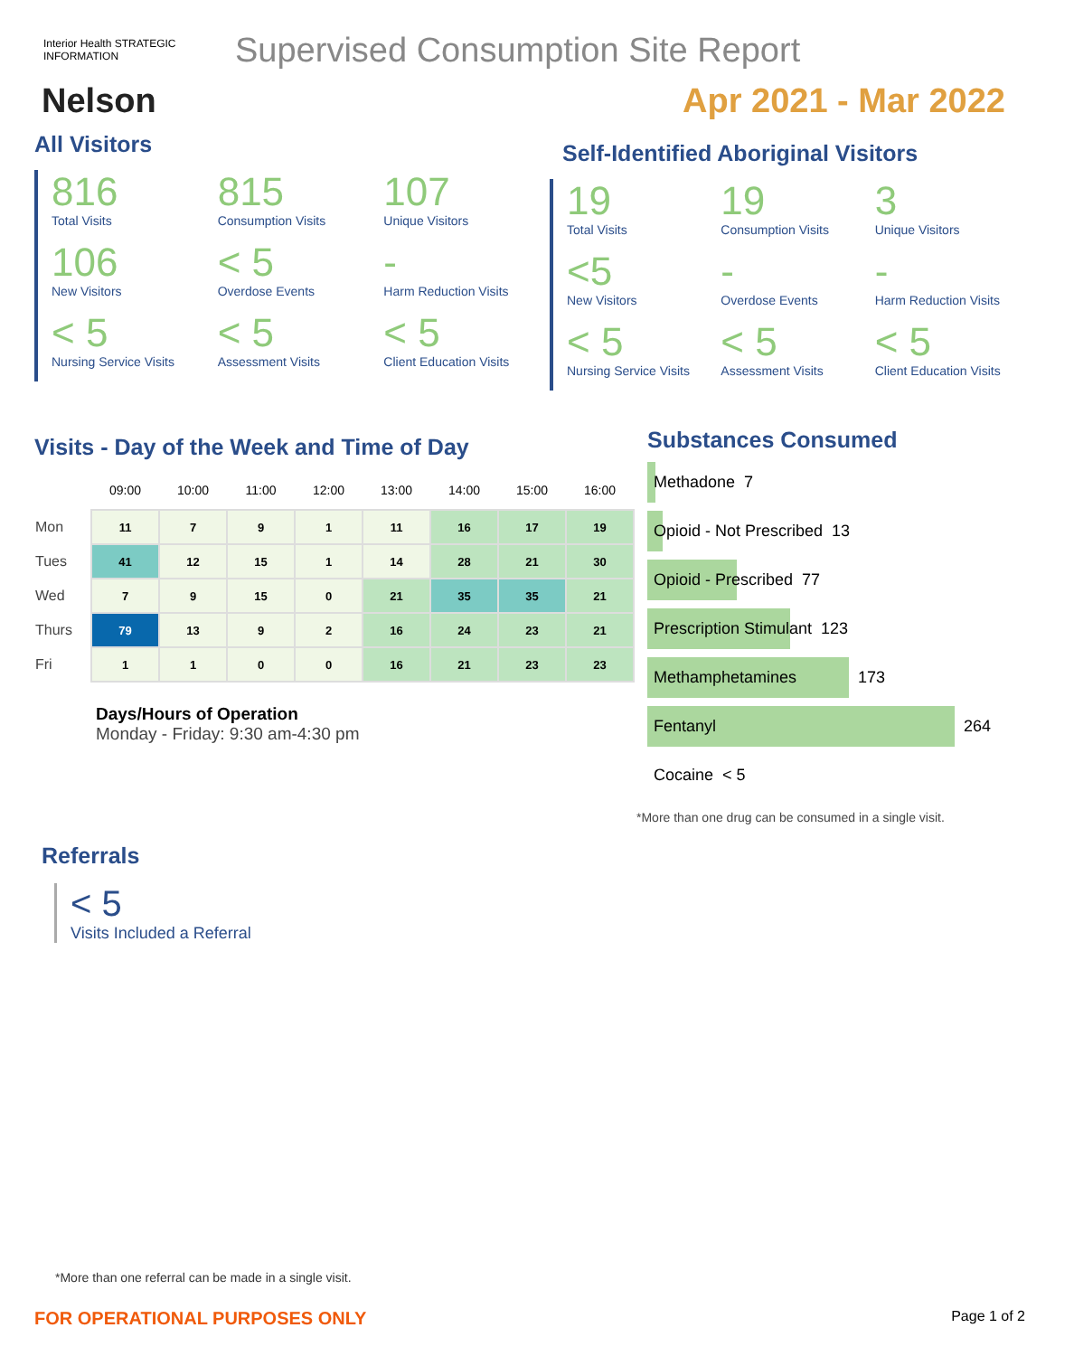Interior Health STRATEGIC INFORMATION
Supervised Consumption Site Report
Nelson Apr 2021 - Mar 2022
All Visitors
816
Total Visits
815
Consumption Visits
107
Unique Visitors
106
New Visitors
< 5
Overdose Events
-
Harm Reduction Visits
< 5
Nursing Service Visits
< 5
Assessment Visits
< 5
Client Education Visits
Self-Identified Aboriginal Visitors
19
Total Visits
19
Consumption Visits
3
Unique Visitors
<5
New Visitors
-
Overdose Events
-
Harm Reduction Visits
< 5
Nursing Service Visits
< 5
Assessment Visits
< 5
Client Education Visits
Visits - Day of the Week and Time of Day
| | 09:00 | 10:00 | 11:00 | 12:00 | 13:00 | 14:00 | 15:00 | 16:00 |
| --- | --- | --- | --- | --- | --- | --- | --- | --- |
| Mon | 11 | 7 | 9 | 1 | 11 | 16 | 17 | 19 |
| Tues | 41 | 12 | 15 | 1 | 14 | 28 | 21 | 30 |
| Wed | 7 | 9 | 15 | 0 | 21 | 35 | 35 | 21 |
| Thurs | 79 | 13 | 9 | 2 | 16 | 24 | 23 | 21 |
| Fri | 1 | 1 | 0 | 0 | 16 | 21 | 23 | 23 |
Days/Hours of Operation
Monday - Friday: 9:30 am-4:30 pm
Substances Consumed
Methadone 7
Opioid - Not Prescribed 13
Opioid - Prescribed 77
Prescription Stimulant 123
Methamphetamines 173
Fentanyl 264
Cocaine < 5
*More than one drug can be consumed in a single visit.
Referrals
< 5
Visits Included a Referral
*More than one referral can be made in a single visit.
FOR OPERATIONAL PURPOSES ONLY Page 1 of 2